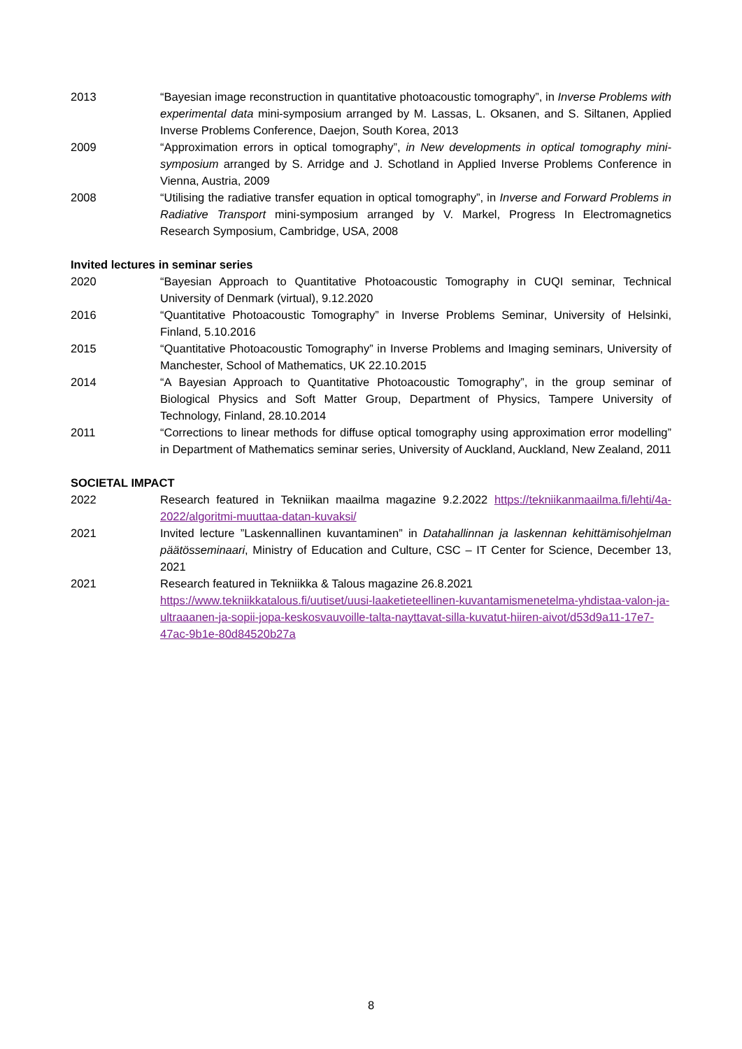2013 “Bayesian image reconstruction in quantitative photoacoustic tomography”, in Inverse Problems with experimental data mini-symposium arranged by M. Lassas, L. Oksanen, and S. Siltanen, Applied Inverse Problems Conference, Daejon, South Korea, 2013
2009 “Approximation errors in optical tomography”, in New developments in optical tomography mini-symposium arranged by S. Arridge and J. Schotland in Applied Inverse Problems Conference in Vienna, Austria, 2009
2008 “Utilising the radiative transfer equation in optical tomography”, in Inverse and Forward Problems in Radiative Transport mini-symposium arranged by V. Markel, Progress In Electromagnetics Research Symposium, Cambridge, USA, 2008
Invited lectures in seminar series
2020 “Bayesian Approach to Quantitative Photoacoustic Tomography in CUQI seminar, Technical University of Denmark (virtual), 9.12.2020
2016 “Quantitative Photoacoustic Tomography” in Inverse Problems Seminar, University of Helsinki, Finland, 5.10.2016
2015 “Quantitative Photoacoustic Tomography” in Inverse Problems and Imaging seminars, University of Manchester, School of Mathematics, UK 22.10.2015
2014 “A Bayesian Approach to Quantitative Photoacoustic Tomography”, in the group seminar of Biological Physics and Soft Matter Group, Department of Physics, Tampere University of Technology, Finland, 28.10.2014
2011 “Corrections to linear methods for diffuse optical tomography using approximation error modelling” in Department of Mathematics seminar series, University of Auckland, Auckland, New Zealand, 2011
SOCIETAL IMPACT
2022 Research featured in Tekniikan maailma magazine 9.2.2022 https://tekniikanmaailma.fi/lehti/4a-2022/algoritmi-muuttaa-datan-kuvaksi/
2021 Invited lecture ”Laskennallinen kuvantaminen” in Datahallinnan ja laskennan kehittämisohjelman päätösseminaari, Ministry of Education and Culture, CSC – IT Center for Science, December 13, 2021
2021 Research featured in Tekniikka & Talous magazine 26.8.2021
https://www.tekniikkatalous.fi/uutiset/uusi-laaketieteellinen-kuvantamismenetelma-yhdistaa-valon-ja-ultraaanen-ja-sopii-jopa-keskosvauvoille-talta-nayttavat-silla-kuvatut-hiiren-aivot/d53d9a11-17e7-47ac-9b1e-80d84520b27a
8